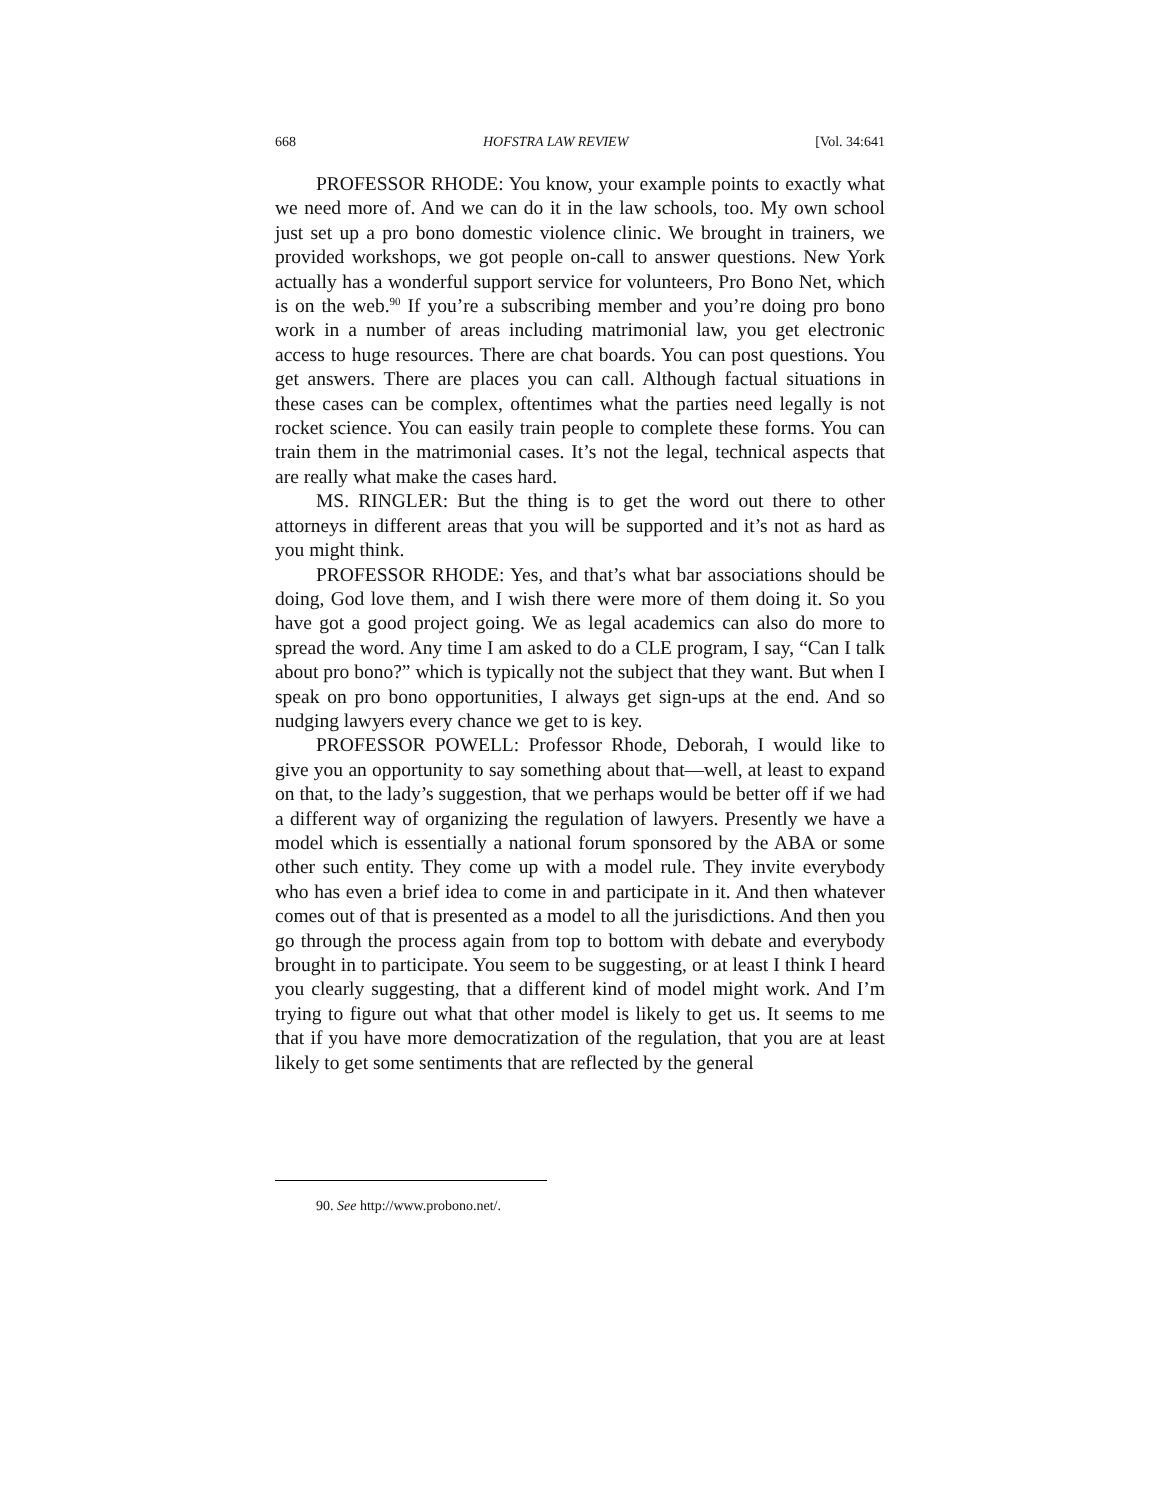668 HOFSTRA LAW REVIEW [Vol. 34:641
PROFESSOR RHODE: You know, your example points to exactly what we need more of. And we can do it in the law schools, too. My own school just set up a pro bono domestic violence clinic. We brought in trainers, we provided workshops, we got people on-call to answer questions. New York actually has a wonderful support service for volunteers, Pro Bono Net, which is on the web.<sup>90</sup> If you’re a subscribing member and you’re doing pro bono work in a number of areas including matrimonial law, you get electronic access to huge resources. There are chat boards. You can post questions. You get answers. There are places you can call. Although factual situations in these cases can be complex, oftentimes what the parties need legally is not rocket science. You can easily train people to complete these forms. You can train them in the matrimonial cases. It’s not the legal, technical aspects that are really what make the cases hard.
MS. RINGLER: But the thing is to get the word out there to other attorneys in different areas that you will be supported and it’s not as hard as you might think.
PROFESSOR RHODE: Yes, and that’s what bar associations should be doing, God love them, and I wish there were more of them doing it. So you have got a good project going. We as legal academics can also do more to spread the word. Any time I am asked to do a CLE program, I say, “Can I talk about pro bono?” which is typically not the subject that they want. But when I speak on pro bono opportunities, I always get sign-ups at the end. And so nudging lawyers every chance we get to is key.
PROFESSOR POWELL: Professor Rhode, Deborah, I would like to give you an opportunity to say something about that—well, at least to expand on that, to the lady’s suggestion, that we perhaps would be better off if we had a different way of organizing the regulation of lawyers. Presently we have a model which is essentially a national forum sponsored by the ABA or some other such entity. They come up with a model rule. They invite everybody who has even a brief idea to come in and participate in it. And then whatever comes out of that is presented as a model to all the jurisdictions. And then you go through the process again from top to bottom with debate and everybody brought in to participate. You seem to be suggesting, or at least I think I heard you clearly suggesting, that a different kind of model might work. And I’m trying to figure out what that other model is likely to get us. It seems to me that if you have more democratization of the regulation, that you are at least likely to get some sentiments that are reflected by the general
90. See http://www.probono.net/.